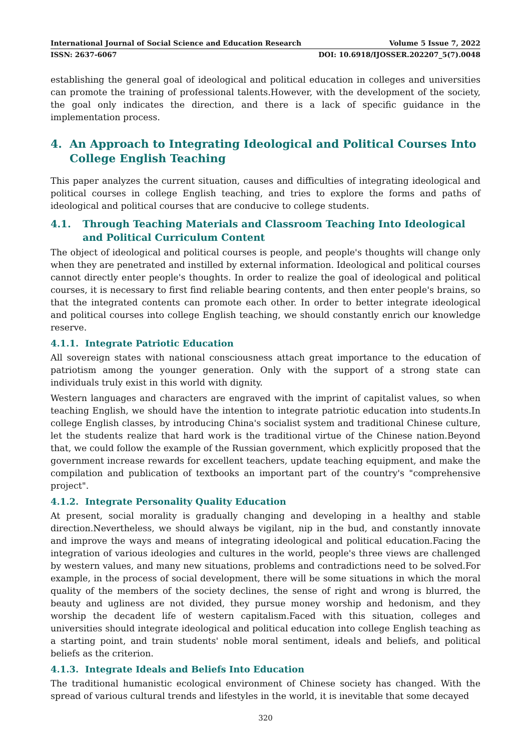International Journal of Social Science and Education Research Volume 5 Issue 7, 2022
ISSN: 2637-6067 DOI: 10.6918/IJOSSER.202207_5(7).0048
establishing the general goal of ideological and political education in colleges and universities can promote the training of professional talents.However, with the development of the society, the goal only indicates the direction, and there is a lack of specific guidance in the implementation process.
4. An Approach to Integrating Ideological and Political Courses Into College English Teaching
This paper analyzes the current situation, causes and difficulties of integrating ideological and political courses in college English teaching, and tries to explore the forms and paths of ideological and political courses that are conducive to college students.
4.1. Through Teaching Materials and Classroom Teaching Into Ideological and Political Curriculum Content
The object of ideological and political courses is people, and people's thoughts will change only when they are penetrated and instilled by external information. Ideological and political courses cannot directly enter people's thoughts. In order to realize the goal of ideological and political courses, it is necessary to first find reliable bearing contents, and then enter people's brains, so that the integrated contents can promote each other. In order to better integrate ideological and political courses into college English teaching, we should constantly enrich our knowledge reserve.
4.1.1. Integrate Patriotic Education
All sovereign states with national consciousness attach great importance to the education of patriotism among the younger generation. Only with the support of a strong state can individuals truly exist in this world with dignity.
Western languages and characters are engraved with the imprint of capitalist values, so when teaching English, we should have the intention to integrate patriotic education into students.In college English classes, by introducing China's socialist system and traditional Chinese culture, let the students realize that hard work is the traditional virtue of the Chinese nation.Beyond that, we could follow the example of the Russian government, which explicitly proposed that the government increase rewards for excellent teachers, update teaching equipment, and make the compilation and publication of textbooks an important part of the country's "comprehensive project".
4.1.2. Integrate Personality Quality Education
At present, social morality is gradually changing and developing in a healthy and stable direction.Nevertheless, we should always be vigilant, nip in the bud, and constantly innovate and improve the ways and means of integrating ideological and political education.Facing the integration of various ideologies and cultures in the world, people's three views are challenged by western values, and many new situations, problems and contradictions need to be solved.For example, in the process of social development, there will be some situations in which the moral quality of the members of the society declines, the sense of right and wrong is blurred, the beauty and ugliness are not divided, they pursue money worship and hedonism, and they worship the decadent life of western capitalism.Faced with this situation, colleges and universities should integrate ideological and political education into college English teaching as a starting point, and train students' noble moral sentiment, ideals and beliefs, and political beliefs as the criterion.
4.1.3. Integrate Ideals and Beliefs Into Education
The traditional humanistic ecological environment of Chinese society has changed. With the spread of various cultural trends and lifestyles in the world, it is inevitable that some decayed
320